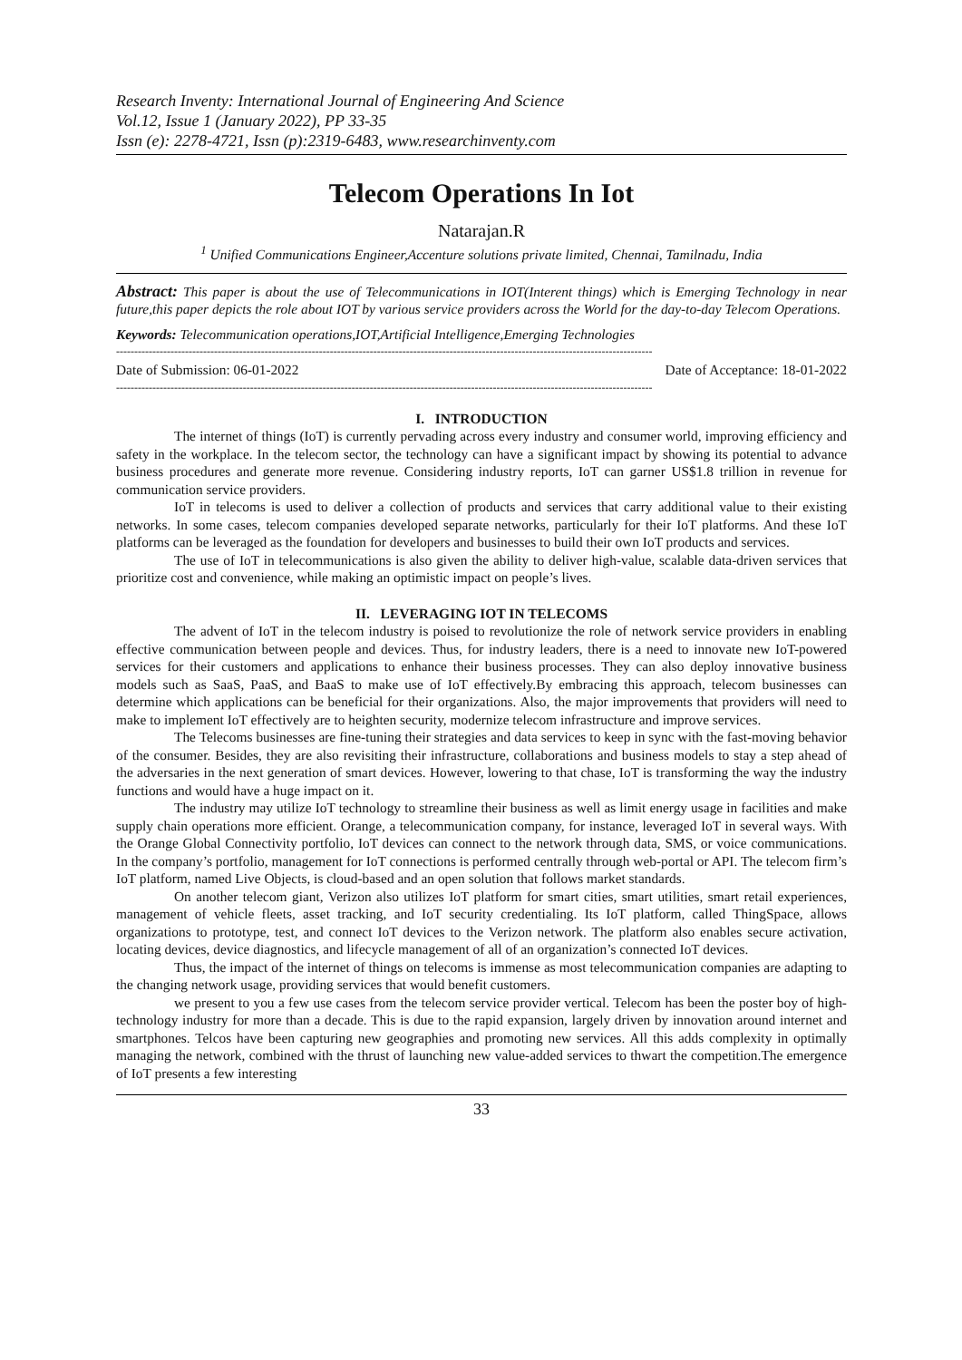Research Inventy: International Journal of Engineering And Science
Vol.12, Issue 1 (January 2022), PP 33-35
Issn (e): 2278-4721, Issn (p):2319-6483, www.researchinventy.com
Telecom Operations In Iot
Natarajan.R
<sup>1</sup> Unified Communications Engineer,Accenture solutions private limited, Chennai, Tamilnadu, India
Abstract: This paper is about the use of Telecommunications in IOT(Interent things) which is Emerging Technology in near future,this paper depicts the role about IOT by various service providers across the World for the day-to-day Telecom Operations.
Keywords: Telecommunication operations,IOT,Artificial Intelligence,Emerging Technologies
----------------------------------------------------------------------------------------------------------------------------------------------------
Date of Submission: 06-01-2022 Date of Acceptance: 18-01-2022
----------------------------------------------------------------------------------------------------------------------------------------------------
I. INTRODUCTION
The internet of things (IoT) is currently pervading across every industry and consumer world, improving efficiency and safety in the workplace. In the telecom sector, the technology can have a significant impact by showing its potential to advance business procedures and generate more revenue. Considering industry reports, IoT can garner US$1.8 trillion in revenue for communication service providers.
IoT in telecoms is used to deliver a collection of products and services that carry additional value to their existing networks. In some cases, telecom companies developed separate networks, particularly for their IoT platforms. And these IoT platforms can be leveraged as the foundation for developers and businesses to build their own IoT products and services.
The use of IoT in telecommunications is also given the ability to deliver high-value, scalable data-driven services that prioritize cost and convenience, while making an optimistic impact on people’s lives.
II. LEVERAGING IOT IN TELECOMS
The advent of IoT in the telecom industry is poised to revolutionize the role of network service providers in enabling effective communication between people and devices. Thus, for industry leaders, there is a need to innovate new IoT-powered services for their customers and applications to enhance their business processes. They can also deploy innovative business models such as SaaS, PaaS, and BaaS to make use of IoT effectively.By embracing this approach, telecom businesses can determine which applications can be beneficial for their organizations. Also, the major improvements that providers will need to make to implement IoT effectively are to heighten security, modernize telecom infrastructure and improve services.
The Telecoms businesses are fine-tuning their strategies and data services to keep in sync with the fast-moving behavior of the consumer. Besides, they are also revisiting their infrastructure, collaborations and business models to stay a step ahead of the adversaries in the next generation of smart devices. However, lowering to that chase, IoT is transforming the way the industry functions and would have a huge impact on it.
The industry may utilize IoT technology to streamline their business as well as limit energy usage in facilities and make supply chain operations more efficient. Orange, a telecommunication company, for instance, leveraged IoT in several ways. With the Orange Global Connectivity portfolio, IoT devices can connect to the network through data, SMS, or voice communications. In the company’s portfolio, management for IoT connections is performed centrally through web-portal or API. The telecom firm’s IoT platform, named Live Objects, is cloud-based and an open solution that follows market standards.
On another telecom giant, Verizon also utilizes IoT platform for smart cities, smart utilities, smart retail experiences, management of vehicle fleets, asset tracking, and IoT security credentialing. Its IoT platform, called ThingSpace, allows organizations to prototype, test, and connect IoT devices to the Verizon network. The platform also enables secure activation, locating devices, device diagnostics, and lifecycle management of all of an organization’s connected IoT devices.
Thus, the impact of the internet of things on telecoms is immense as most telecommunication companies are adapting to the changing network usage, providing services that would benefit customers.
we present to you a few use cases from the telecom service provider vertical. Telecom has been the poster boy of high-technology industry for more than a decade. This is due to the rapid expansion, largely driven by innovation around internet and smartphones. Telcos have been capturing new geographies and promoting new services. All this adds complexity in optimally managing the network, combined with the thrust of launching new value-added services to thwart the competition.The emergence of IoT presents a few interesting
33